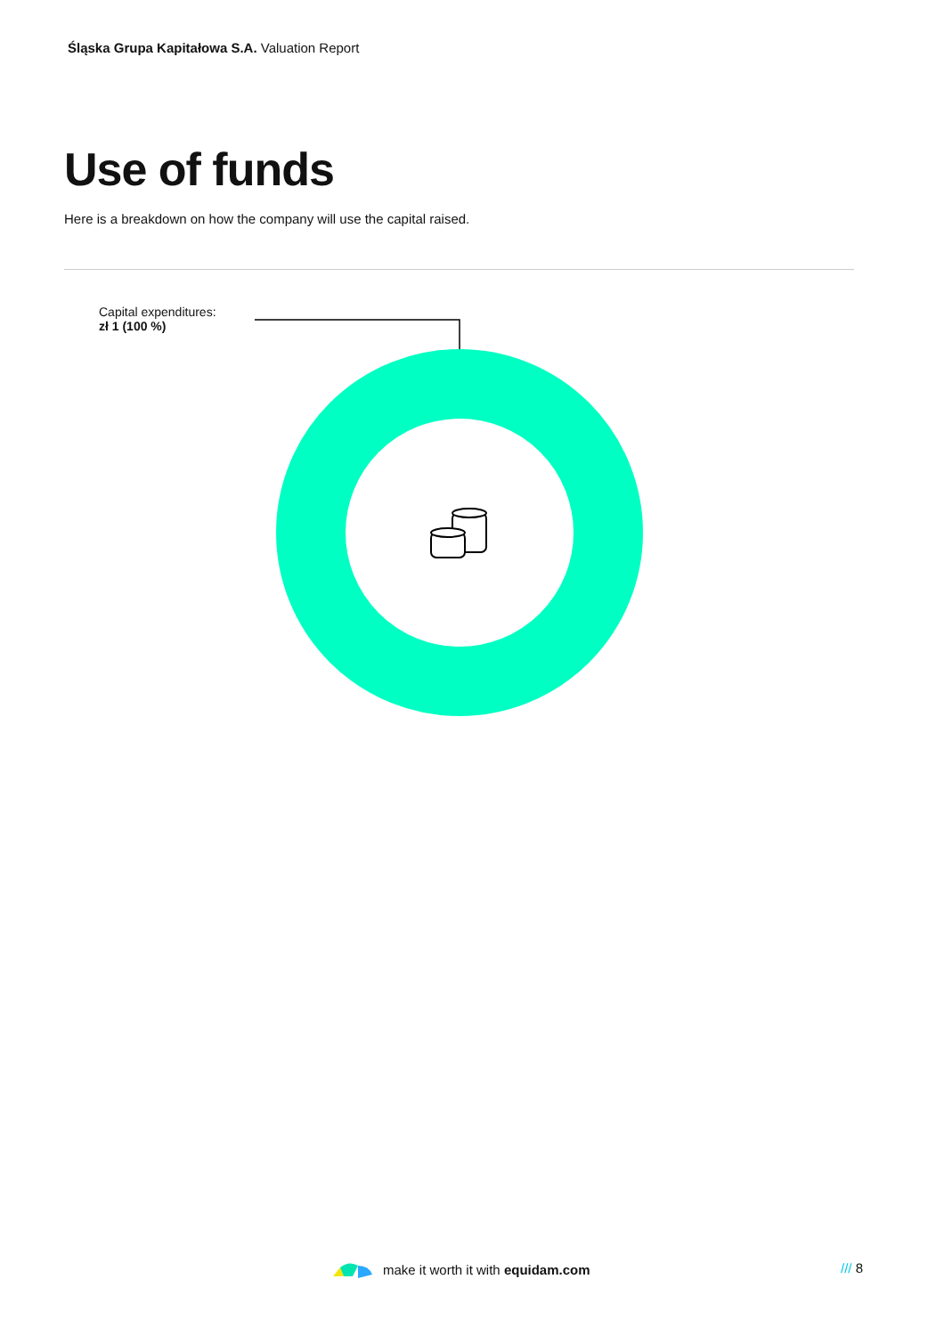Śląska Grupa Kapitałowa S.A. Valuation Report
Use of funds
Here is a breakdown on how the company will use the capital raised.
Capital expenditures:
zł 1 (100 %)
make it worth it with equidam.com
/// 8